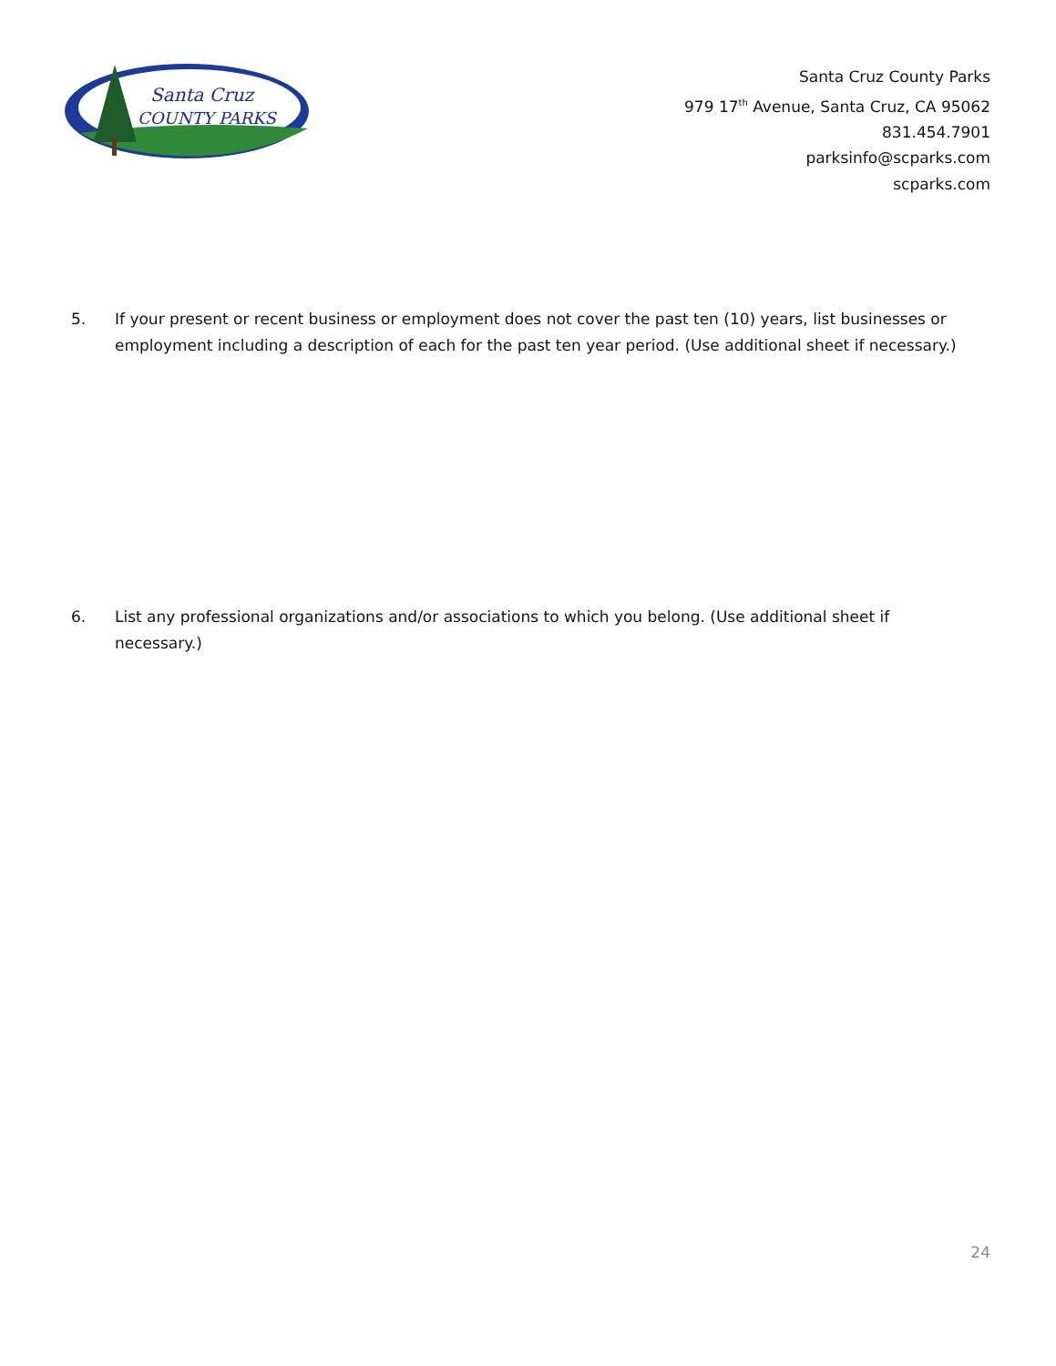Santa Cruz
COUNTY PARKS
Santa Cruz County Parks
979 17<sup>th</sup> Avenue, Santa Cruz, CA 95062
831.454.7901
parksinfo@scparks.com
scparks.com
5. If your present or recent business or employment does not cover the past ten (10) years, list businesses or employment including a description of each for the past ten year period. (Use additional sheet if necessary.)
6. List any professional organizations and/or associations to which you belong. (Use additional sheet if necessary.)
24